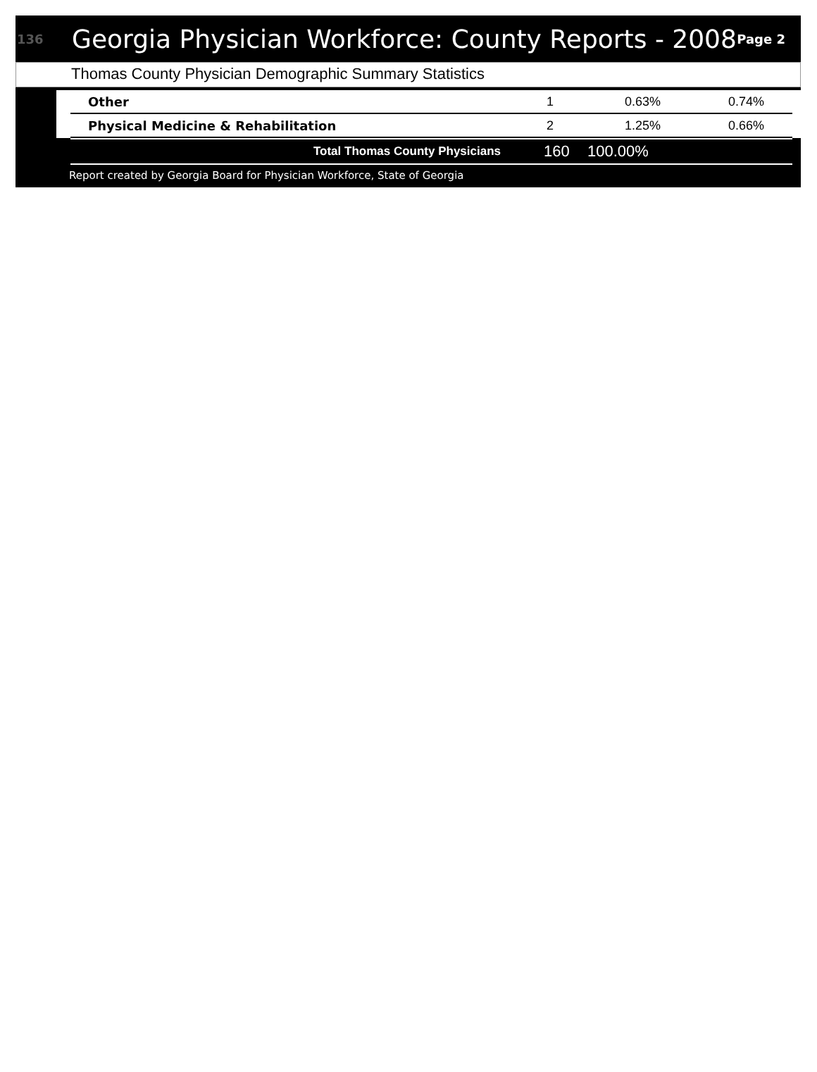136
Georgia Physician Workforce: County Reports - 2008
Page 2
Thomas County Physician Demographic Summary Statistics
| Other | 1 | 0.63% | 0.74% |
| Physical Medicine & Rehabilitation | 2 | 1.25% | 0.66% |
| Total Thomas County Physicians | 160 | 100.00% |
Report created by Georgia Board for Physician Workforce, State of Georgia